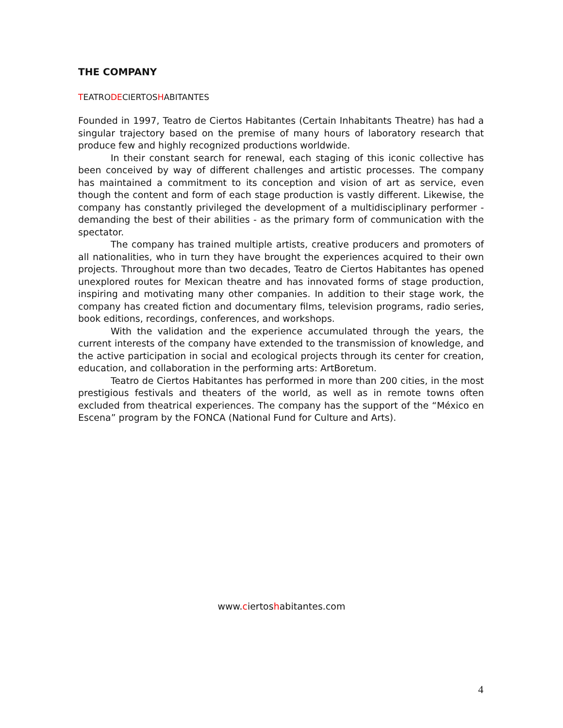THE COMPANY
TEATRODECIERTOSHABITANTES
Founded in 1997, Teatro de Ciertos Habitantes (Certain Inhabitants Theatre) has had a singular trajectory based on the premise of many hours of laboratory research that produce few and highly recognized productions worldwide.
In their constant search for renewal, each staging of this iconic collective has been conceived by way of different challenges and artistic processes. The company has maintained a commitment to its conception and vision of art as service, even though the content and form of each stage production is vastly different. Likewise, the company has constantly privileged the development of a multidisciplinary performer - demanding the best of their abilities - as the primary form of communication with the spectator.
The company has trained multiple artists, creative producers and promoters of all nationalities, who in turn they have brought the experiences acquired to their own projects. Throughout more than two decades, Teatro de Ciertos Habitantes has opened unexplored routes for Mexican theatre and has innovated forms of stage production, inspiring and motivating many other companies. In addition to their stage work, the company has created fiction and documentary films, television programs, radio series, book editions, recordings, conferences, and workshops.
With the validation and the experience accumulated through the years, the current interests of the company have extended to the transmission of knowledge, and the active participation in social and ecological projects through its center for creation, education, and collaboration in the performing arts: ArtBoretum.
Teatro de Ciertos Habitantes has performed in more than 200 cities, in the most prestigious festivals and theaters of the world, as well as in remote towns often excluded from theatrical experiences. The company has the support of the “México en Escena” program by the FONCA (National Fund for Culture and Arts).
www.ciertoshabitantes.com
4